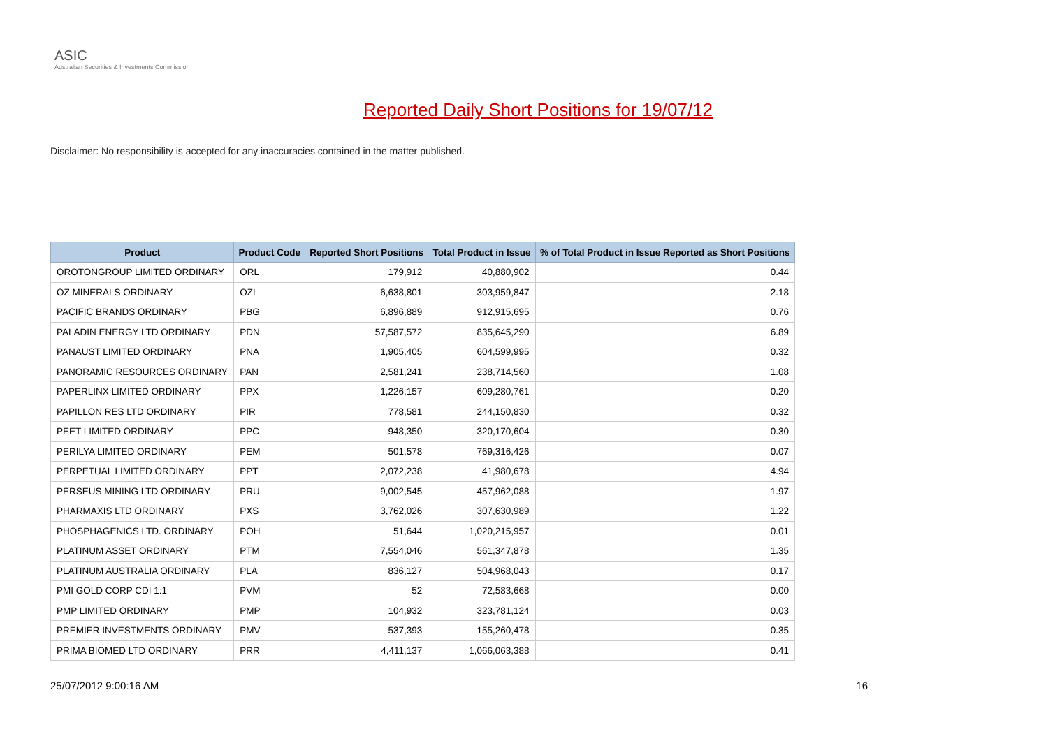ASIC
Australian Securities & Investments Commission
Reported Daily Short Positions for 19/07/12
Disclaimer: No responsibility is accepted for any inaccuracies contained in the matter published.
| Product | Product Code | Reported Short Positions | Total Product in Issue | % of Total Product in Issue Reported as Short Positions |
| --- | --- | --- | --- | --- |
| OROTONGROUP LIMITED ORDINARY | ORL | 179,912 | 40,880,902 | 0.44 |
| OZ MINERALS ORDINARY | OZL | 6,638,801 | 303,959,847 | 2.18 |
| PACIFIC BRANDS ORDINARY | PBG | 6,896,889 | 912,915,695 | 0.76 |
| PALADIN ENERGY LTD ORDINARY | PDN | 57,587,572 | 835,645,290 | 6.89 |
| PANAUST LIMITED ORDINARY | PNA | 1,905,405 | 604,599,995 | 0.32 |
| PANORAMIC RESOURCES ORDINARY | PAN | 2,581,241 | 238,714,560 | 1.08 |
| PAPERLINX LIMITED ORDINARY | PPX | 1,226,157 | 609,280,761 | 0.20 |
| PAPILLON RES LTD ORDINARY | PIR | 778,581 | 244,150,830 | 0.32 |
| PEET LIMITED ORDINARY | PPC | 948,350 | 320,170,604 | 0.30 |
| PERILYA LIMITED ORDINARY | PEM | 501,578 | 769,316,426 | 0.07 |
| PERPETUAL LIMITED ORDINARY | PPT | 2,072,238 | 41,980,678 | 4.94 |
| PERSEUS MINING LTD ORDINARY | PRU | 9,002,545 | 457,962,088 | 1.97 |
| PHARMAXIS LTD ORDINARY | PXS | 3,762,026 | 307,630,989 | 1.22 |
| PHOSPHAGENICS LTD. ORDINARY | POH | 51,644 | 1,020,215,957 | 0.01 |
| PLATINUM ASSET ORDINARY | PTM | 7,554,046 | 561,347,878 | 1.35 |
| PLATINUM AUSTRALIA ORDINARY | PLA | 836,127 | 504,968,043 | 0.17 |
| PMI GOLD CORP CDI 1:1 | PVM | 52 | 72,583,668 | 0.00 |
| PMP LIMITED ORDINARY | PMP | 104,932 | 323,781,124 | 0.03 |
| PREMIER INVESTMENTS ORDINARY | PMV | 537,393 | 155,260,478 | 0.35 |
| PRIMA BIOMED LTD ORDINARY | PRR | 4,411,137 | 1,066,063,388 | 0.41 |
25/07/2012 9:00:16 AM 16